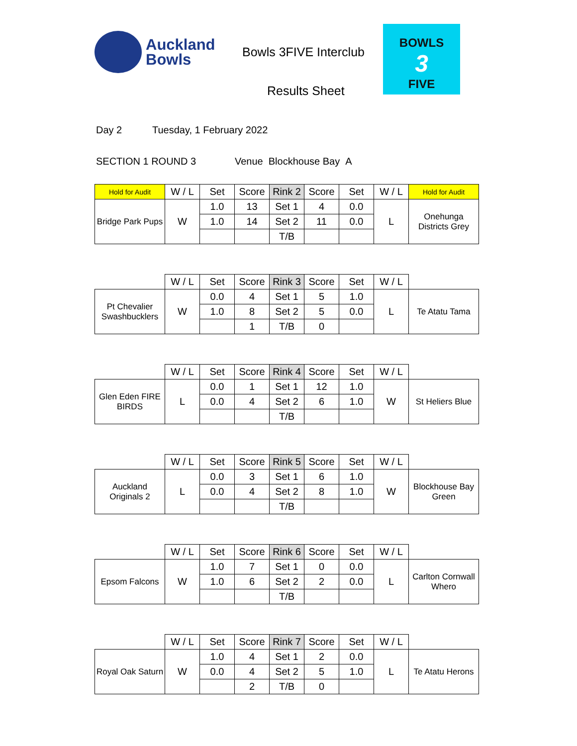Auckland
Bowls
Bowls 3FIVE Interclub
Results Sheet
BOWLS
3
FIVE
Day 2 Tuesday, 1 February 2022
SECTION 1 ROUND 3 Venue Blockhouse Bay A
| Hold for Audit | W / L | Set | Score | Rink 2 | Score | Set | W / L | Hold for Audit |
| --- | --- | --- | --- | --- | --- | --- | --- | --- |
| Bridge Park Pups | W | 1.0 | 13 | Set 1 | 4 | 0.0 | L | Onehunga Districts Grey |
| | | 1.0 | 14 | Set 2 | 11 | 0.0 | | |
| | | | | T/B | | | | |
| | W / L | Set | Score | Rink 3 | Score | Set | W / L | |
| --- | --- | --- | --- | --- | --- | --- | --- | --- |
| Pt Chevalier Swashbucklers | W | 0.0 | 4 | Set 1 | 5 | 1.0 | L | Te Atatu Tama |
| | | 1.0 | 8 | Set 2 | 5 | 0.0 | | |
| | | | 1 | T/B | 0 | | | |
| | W / L | Set | Score | Rink 4 | Score | Set | W / L | |
| --- | --- | --- | --- | --- | --- | --- | --- | --- |
| Glen Eden FIRE BIRDS | L | 0.0 | 1 | Set 1 | 12 | 1.0 | W | St Heliers Blue |
| | | 0.0 | 4 | Set 2 | 6 | 1.0 | | |
| | | | | T/B | | | | |
| | W / L | Set | Score | Rink 5 | Score | Set | W / L | |
| --- | --- | --- | --- | --- | --- | --- | --- | --- |
| Auckland Originals 2 | L | 0.0 | 3 | Set 1 | 6 | 1.0 | W | Blockhouse Bay Green |
| | | 0.0 | 4 | Set 2 | 8 | 1.0 | | |
| | | | | T/B | | | | |
| | W / L | Set | Score | Rink 6 | Score | Set | W / L | |
| --- | --- | --- | --- | --- | --- | --- | --- | --- |
| Epsom Falcons | W | 1.0 | 7 | Set 1 | 0 | 0.0 | L | Carlton Cornwall Whero |
| | | 1.0 | 6 | Set 2 | 2 | 0.0 | | |
| | | | | T/B | | | | |
| | W / L | Set | Score | Rink 7 | Score | Set | W / L | |
| --- | --- | --- | --- | --- | --- | --- | --- | --- |
| Royal Oak Saturn | W | 1.0 | 4 | Set 1 | 2 | 0.0 | L | Te Atatu Herons |
| | | 0.0 | 4 | Set 2 | 5 | 1.0 | | |
| | | | 2 | T/B | 0 | | | |